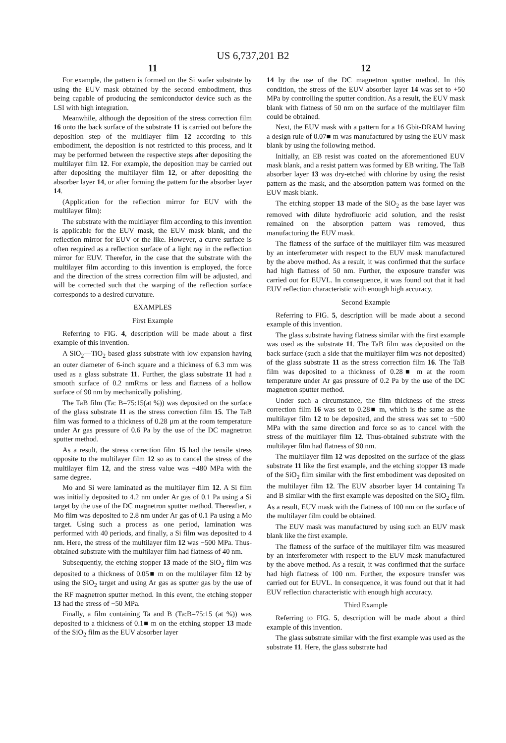US 6,737,201 B2
11
For example, the pattern is formed on the Si wafer substrate by using the EUV mask obtained by the second embodiment, thus being capable of producing the semiconductor device such as the LSI with high integration.
Meanwhile, although the deposition of the stress correction film 16 onto the back surface of the substrate 11 is carried out before the deposition step of the multilayer film 12 according to this embodiment, the deposition is not restricted to this process, and it may be performed between the respective steps after depositing the multilayer film 12. For example, the deposition may be carried out after depositing the multilayer film 12, or after depositing the absorber layer 14, or after forming the pattern for the absorber layer 14.
(Application for the reflection mirror for EUV with the multilayer film):
The substrate with the multilayer film according to this invention is applicable for the EUV mask, the EUV mask blank, and the reflection mirror for EUV or the like. However, a curve surface is often required as a reflection surface of a light ray in the reflection mirror for EUV. Therefor, in the case that the substrate with the multilayer film according to this invention is employed, the force and the direction of the stress correction film will be adjusted, and will be corrected such that the warping of the reflection surface corresponds to a desired curvature.
EXAMPLES
First Example
Referring to FIG. 4, description will be made about a first example of this invention.
A SiO<sub>2</sub>—TiO<sub>2</sub> based glass substrate with low expansion having an outer diameter of 6-inch square and a thickness of 6.3 mm was used as a glass substrate 11. Further, the glass substrate 11 had a smooth surface of 0.2 nmRms or less and flatness of a hollow surface of 90 nm by mechanically polishing.
The TaB film (Ta: B=75:15(at %)) was deposited on the surface of the glass substrate 11 as the stress correction film 15. The TaB film was formed to a thickness of 0.28 μm at the room temperature under Ar gas pressure of 0.6 Pa by the use of the DC magnetron sputter method.
As a result, the stress correction film 15 had the tensile stress opposite to the multilayer film 12 so as to cancel the stress of the multilayer film 12, and the stress value was +480 MPa with the same degree.
Mo and Si were laminated as the multilayer film 12. A Si film was initially deposited to 4.2 nm under Ar gas of 0.1 Pa using a Si target by the use of the DC magnetron sputter method. Thereafter, a Mo film was deposited to 2.8 nm under Ar gas of 0.1 Pa using a Mo target. Using such a process as one period, lamination was performed with 40 periods, and finally, a Si film was deposited to 4 nm. Here, the stress of the multilayer film 12 was −500 MPa. Thus-obtained substrate with the multilayer film had flatness of 40 nm.
Subsequently, the etching stopper 13 made of the SiO<sub>2</sub> film was deposited to a thickness of 0.05■ m on the multilayer film 12 by using the SiO<sub>2</sub> target and using Ar gas as sputter gas by the use of the RF magnetron sputter method. In this event, the etching stopper 13 had the stress of −50 MPa.
Finally, a film containing Ta and B (Ta:B=75:15 (at %)) was deposited to a thickness of 0.1■ m on the etching stopper 13 made of the SiO<sub>2</sub> film as the EUV absorber layer
12
14 by the use of the DC magnetron sputter method. In this condition, the stress of the EUV absorber layer 14 was set to +50 MPa by controlling the sputter condition. As a result, the EUV mask blank with flatness of 50 nm on the surface of the multilayer film could be obtained.
Next, the EUV mask with a pattern for a 16 Gbit-DRAM having a design rule of 0.07■ m was manufactured by using the EUV mask blank by using the following method.
Initially, an EB resist was coated on the aforementioned EUV mask blank, and a resist pattern was formed by EB writing. The TaB absorber layer 13 was dry-etched with chlorine by using the resist pattern as the mask, and the absorption pattern was formed on the EUV mask blank.
The etching stopper 13 made of the SiO<sub>2</sub> as the base layer was removed with dilute hydrofluoric acid solution, and the resist remained on the absorption pattern was removed, thus manufacturing the EUV mask.
The flatness of the surface of the multilayer film was measured by an interferometer with respect to the EUV mask manufactured by the above method. As a result, it was confirmed that the surface had high flatness of 50 nm. Further, the exposure transfer was carried out for EUVL. In consequence, it was found out that it had EUV reflection characteristic with enough high accuracy.
Second Example
Referring to FIG. 5, description will be made about a second example of this invention.
The glass substrate having flatness similar with the first example was used as the substrate 11. The TaB film was deposited on the back surface (such a side that the multilayer film was not deposited) of the glass substrate 11 as the stress correction film 16. The TaB film was deposited to a thickness of 0.28■ m at the room temperature under Ar gas pressure of 0.2 Pa by the use of the DC magnetron sputter method.
Under such a circumstance, the film thickness of the stress correction film 16 was set to 0.28■ m, which is the same as the multilayer film 12 to be deposited, and the stress was set to −500 MPa with the same direction and force so as to cancel with the stress of the multilayer film 12. Thus-obtained substrate with the multilayer film had flatness of 90 nm.
The multilayer film 12 was deposited on the surface of the glass substrate 11 like the first example, and the etching stopper 13 made of the SiO<sub>2</sub> film similar with the first embodiment was deposited on the multilayer film 12. The EUV absorber layer 14 containing Ta and B similar with the first example was deposited on the SiO<sub>2</sub> film. As a result, EUV mask with the flatness of 100 nm on the surface of the multilayer film could be obtained.
The EUV mask was manufactured by using such an EUV mask blank like the first example.
The flatness of the surface of the multilayer film was measured by an interferometer with respect to the EUV mask manufactured by the above method. As a result, it was confirmed that the surface had high flatness of 100 nm. Further, the exposure transfer was carried out for EUVL. In consequence, it was found out that it had EUV reflection characteristic with enough high accuracy.
Third Example
Referring to FIG. 5, description will be made about a third example of this invention.
The glass substrate similar with the first example was used as the substrate 11. Here, the glass substrate had